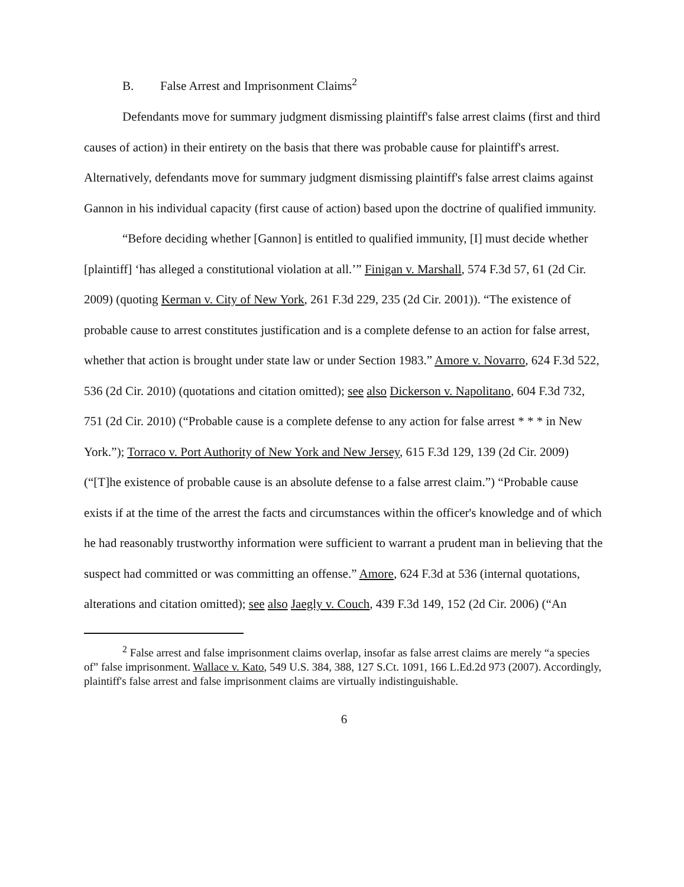B. False Arrest and Imprisonment Claims<sup>2</sup>
Defendants move for summary judgment dismissing plaintiff's false arrest claims (first and third causes of action) in their entirety on the basis that there was probable cause for plaintiff's arrest. Alternatively, defendants move for summary judgment dismissing plaintiff's false arrest claims against Gannon in his individual capacity (first cause of action) based upon the doctrine of qualified immunity.
“Before deciding whether [Gannon] is entitled to qualified immunity, [I] must decide whether [plaintiff] ‘has alleged a constitutional violation at all.’” Finigan v. Marshall, 574 F.3d 57, 61 (2d Cir. 2009) (quoting Kerman v. City of New York, 261 F.3d 229, 235 (2d Cir. 2001)). “The existence of probable cause to arrest constitutes justification and is a complete defense to an action for false arrest, whether that action is brought under state law or under Section 1983.” Amore v. Novarro, 624 F.3d 522, 536 (2d Cir. 2010) (quotations and citation omitted); see also Dickerson v. Napolitano, 604 F.3d 732, 751 (2d Cir. 2010) (“Probable cause is a complete defense to any action for false arrest * * * in New York.”); Torraco v. Port Authority of New York and New Jersey, 615 F.3d 129, 139 (2d Cir. 2009) (“[T]he existence of probable cause is an absolute defense to a false arrest claim.”) “Probable cause exists if at the time of the arrest the facts and circumstances within the officer's knowledge and of which he had reasonably trustworthy information were sufficient to warrant a prudent man in believing that the suspect had committed or was committing an offense.” Amore, 624 F.3d at 536 (internal quotations, alterations and citation omitted); see also Jaegly v. Couch, 439 F.3d 149, 152 (2d Cir. 2006) (“An
<sup>2</sup> False arrest and false imprisonment claims overlap, insofar as false arrest claims are merely “a species of” false imprisonment. Wallace v. Kato, 549 U.S. 384, 388, 127 S.Ct. 1091, 166 L.Ed.2d 973 (2007). Accordingly, plaintiff's false arrest and false imprisonment claims are virtually indistinguishable.
6